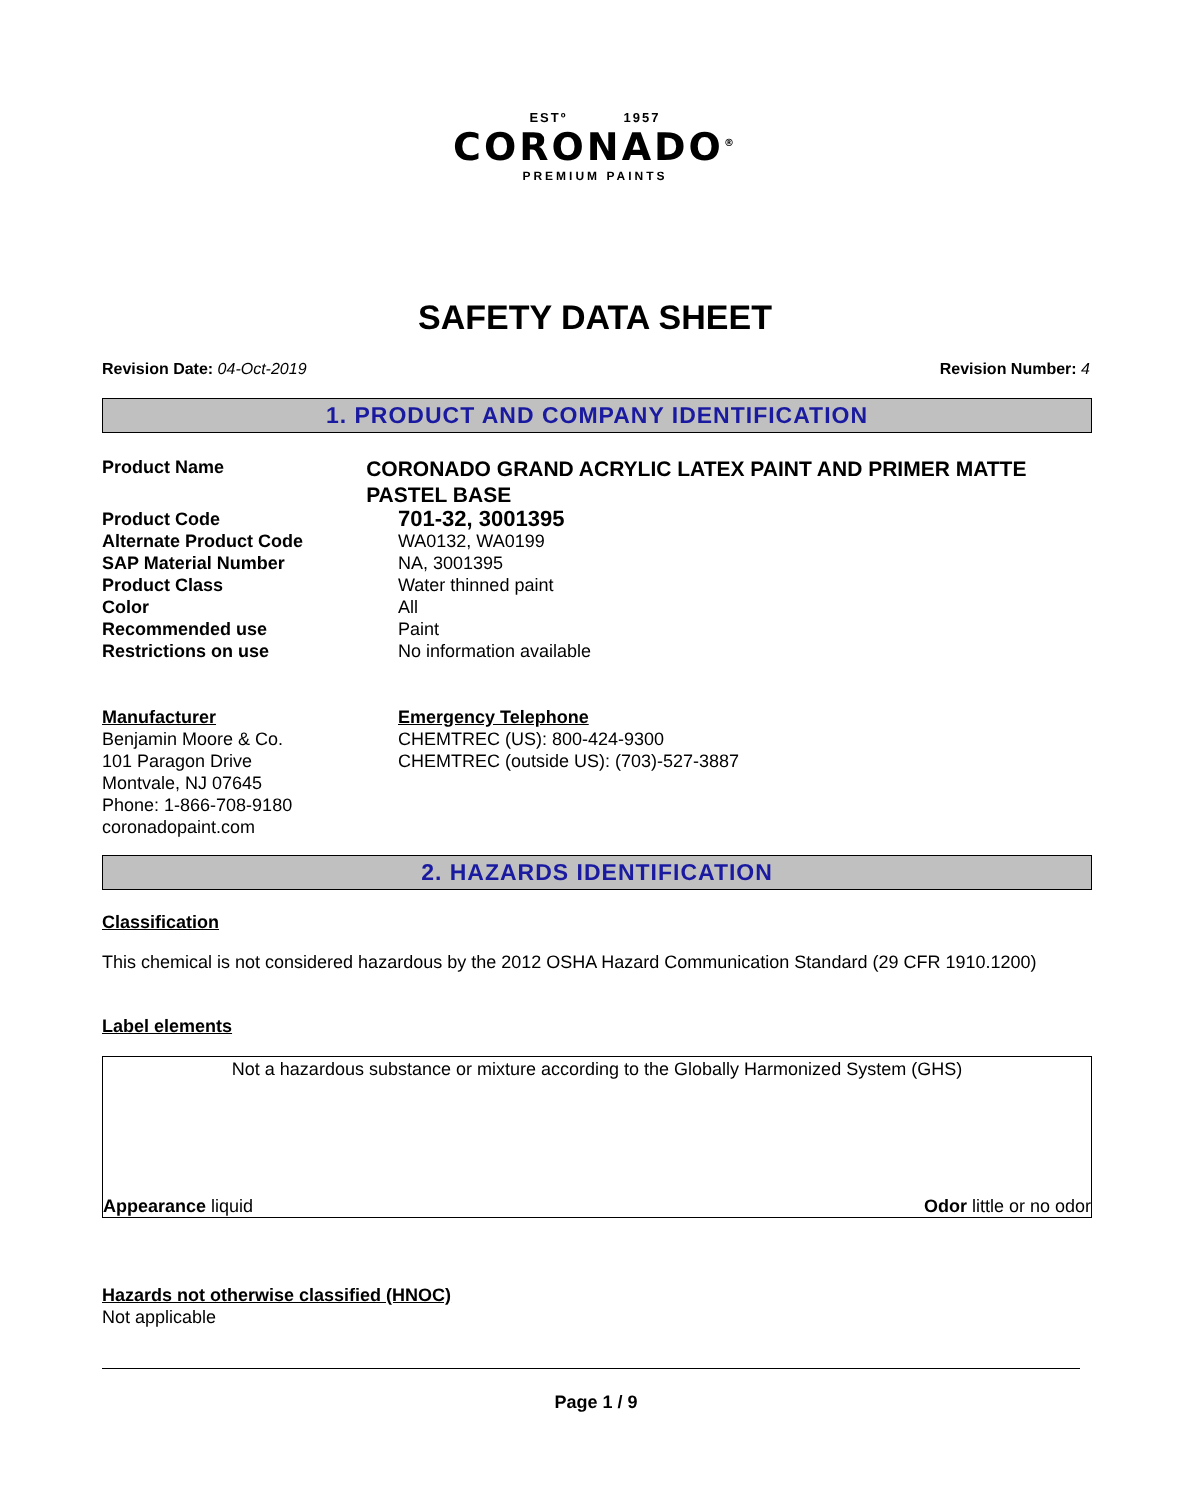ESTº 1957
CORONADO<sup>®</sup>
PREMIUM PAINTS
SAFETY DATA SHEET
Revision Date: 04-Oct-2019 Revision Number: 4
1. PRODUCT AND COMPANY IDENTIFICATION
Product Name
CORONADO GRAND ACRYLIC LATEX PAINT AND PRIMER MATTE PASTEL BASE
Product Code
701-32, 3001395
Alternate Product Code WA0132, WA0199
SAP Material Number NA, 3001395
Product Class Water thinned paint
Color All
Recommended use Paint
Restrictions on use No information available
Manufacturer
Benjamin Moore & Co.
101 Paragon Drive
Montvale, NJ 07645
Phone: 1-866-708-9180
coronadopaint.com
Emergency Telephone
CHEMTREC (US): 800-424-9300
CHEMTREC (outside US): (703)-527-3887
2. HAZARDS IDENTIFICATION
Classification
This chemical is not considered hazardous by the 2012 OSHA Hazard Communication Standard (29 CFR 1910.1200)
Label elements
Not a hazardous substance or mixture according to the Globally Harmonized System (GHS)
Appearance liquid Odor little or no odor
Hazards not otherwise classified (HNOC)
Not applicable
Page 1 / 9